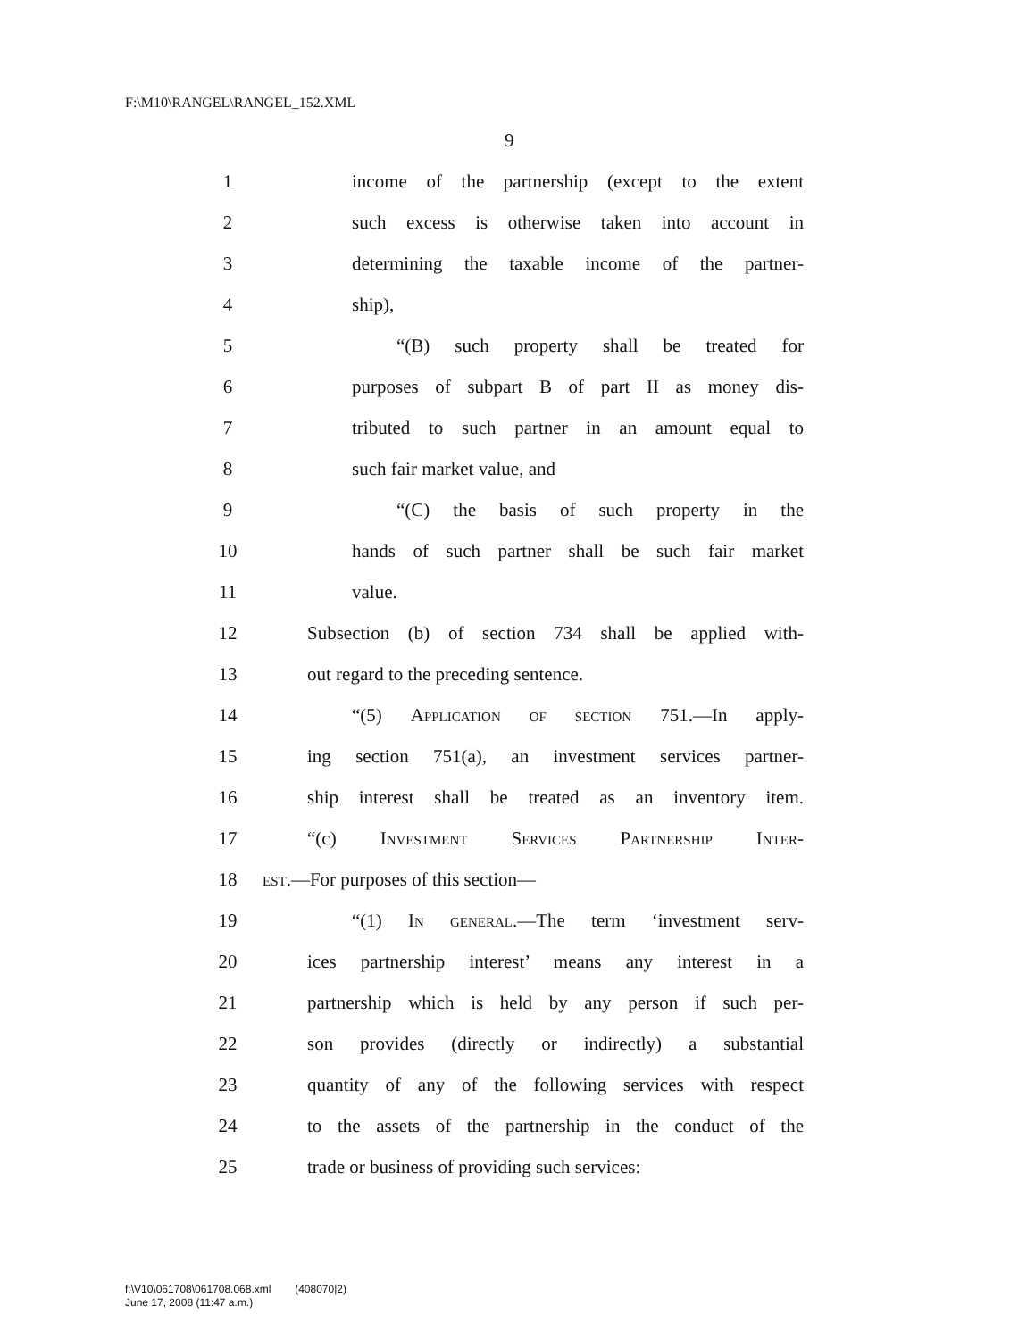F:\M10\RANGEL\RANGEL_152.XML
9
1 income of the partnership (except to the extent
2 such excess is otherwise taken into account in
3 determining the taxable income of the partner-
4 ship),
5 “(B) such property shall be treated for
6 purposes of subpart B of part II as money dis-
7 tributed to such partner in an amount equal to
8 such fair market value, and
9 “(C) the basis of such property in the
10 hands of such partner shall be such fair market
11 value.
12 Subsection (b) of section 734 shall be applied with-
13 out regard to the preceding sentence.
14 “(5) Application of section 751.—In apply-
15 ing section 751(a), an investment services partner-
16 ship interest shall be treated as an inventory item.
17 “(c) Investment Services Partnership Inter-
18 est.—For purposes of this section—
19 “(1) In general.—The term ‘investment serv-
20 ices partnership interest’ means any interest in a
21 partnership which is held by any person if such per-
22 son provides (directly or indirectly) a substantial
23 quantity of any of the following services with respect
24 to the assets of the partnership in the conduct of the
25 trade or business of providing such services:
f:\V10\061708\061708.068.xml (408070|2)
June 17, 2008 (11:47 a.m.)